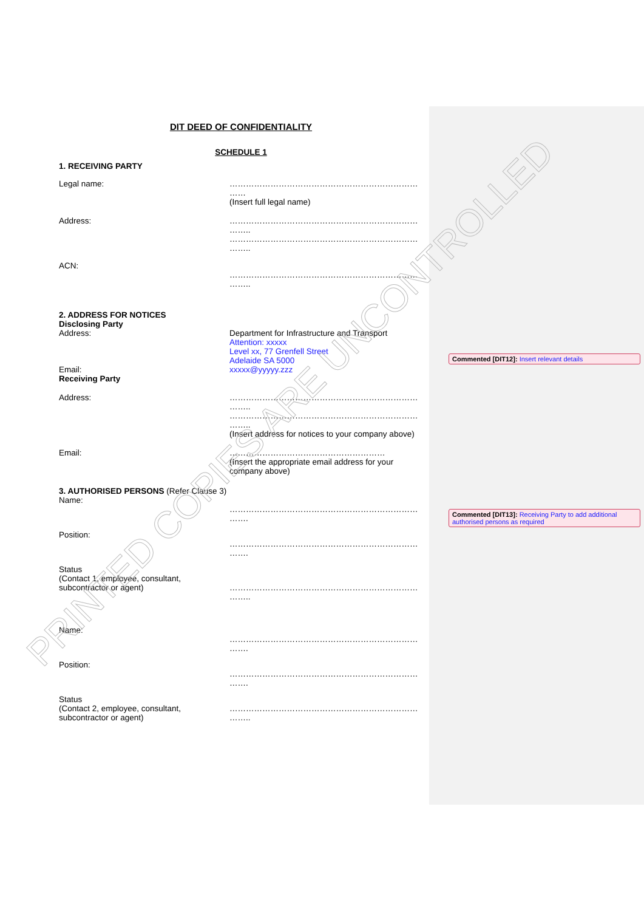DIT DEED OF CONFIDENTIALITY
SCHEDULE 1
1. RECEIVING PARTY
Legal name: …………………………………………………………… ……
(Insert full legal name)
Address: …………………………………………………………… ……..
…………………………………………………………… ……..
ACN:
…………………………………………………………… ……..
2. ADDRESS FOR NOTICES
Disclosing Party
Address:
Email:
Receiving Party
Department for Infrastructure and Transport
Attention: xxxxx
Level xx, 77 Grenfell Street
Adelaide SA 5000
xxxxx@yyyyy.zzz
Address: …………………………………………………………… ……..
…………………………………………………………… ……..
(Insert address for notices to your company above)
Email: …………………………………………………
(Insert the appropriate email address for your company above)
3. AUTHORISED PERSONS (Refer Clause 3)
Name:
…………………………………………………………… …….
Position:
…………………………………………………………… …….
Status
(Contact 1, employee, consultant, subcontractor or agent)
…………………………………………………………… ……..
Name:
…………………………………………………………… …….
Position:
…………………………………………………………… …….
Status
(Contact 2, employee, consultant, subcontractor or agent)
…………………………………………………………… ……..
Commented [DIT12]: Insert relevant details
Commented [DIT13]: Receiving Party to add additional authorised persons as required
PRINTED COPIES ARE UNCONTROLLED